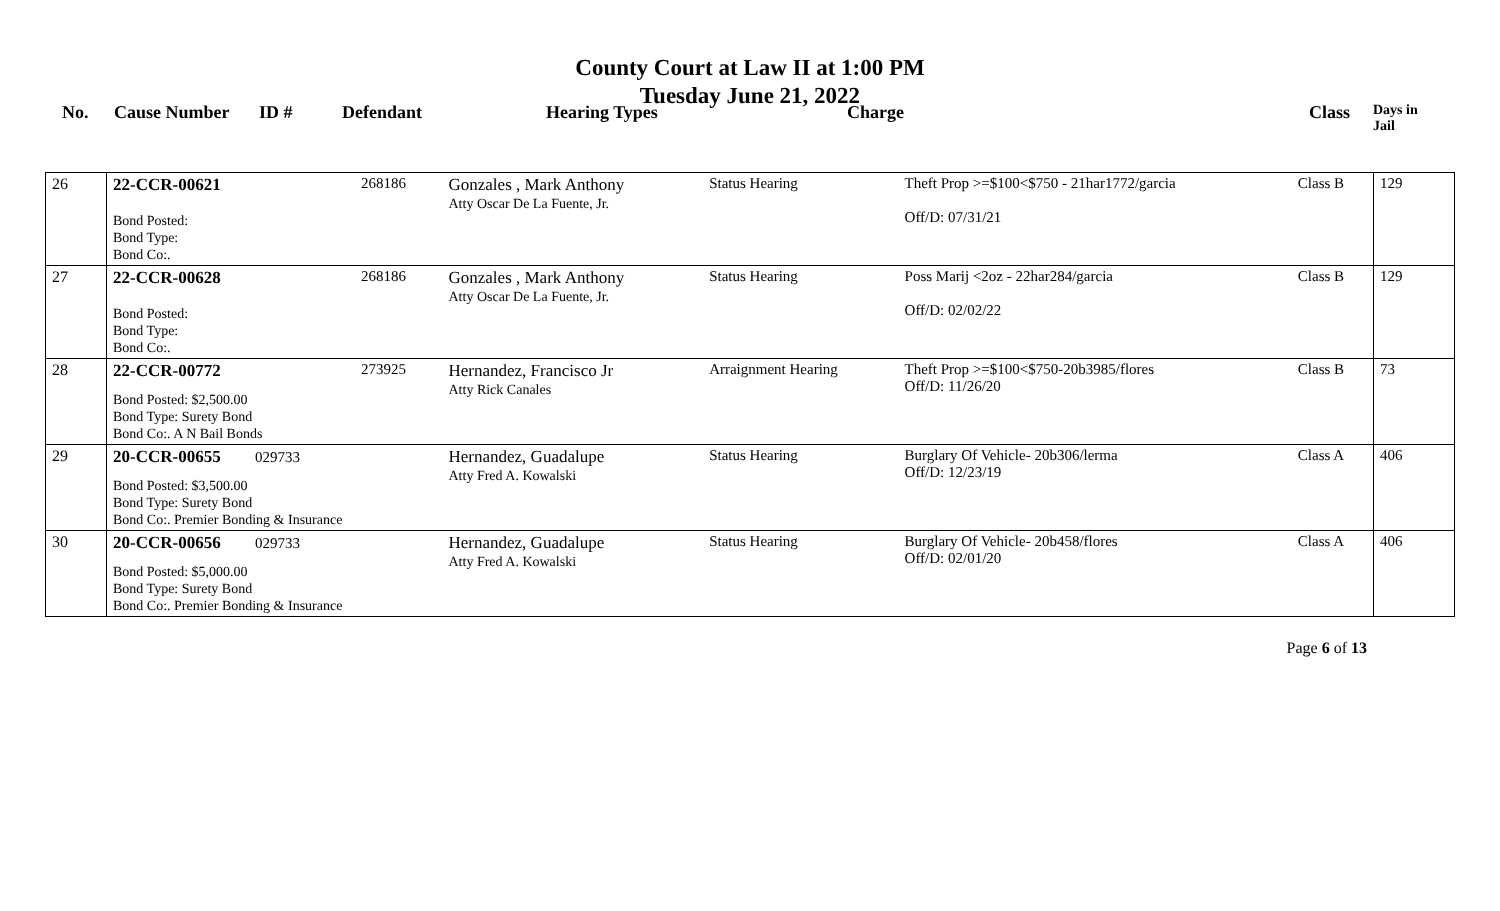County Court at Law II at 1:00 PM
Tuesday June 21, 2022
No. Cause Number ID # Defendant Hearing Types Charge Class
Days in
Jail
| 26 | 22-CCR-00621 Bond Posted: Bond Type: Bond Co:. | 268186 | Gonzales , Mark Anthony Atty Oscar De La Fuente, Jr. | Status Hearing | Theft Prop >=$100<$750 - 21har1772/garcia Off/D: 07/31/21 | Class B | 129 |
| 27 | 22-CCR-00628 Bond Posted: Bond Type: Bond Co:. | 268186 | Gonzales , Mark Anthony Atty Oscar De La Fuente, Jr. | Status Hearing | Poss Marij <2oz - 22har284/garcia Off/D: 02/02/22 | Class B | 129 |
| 28 | 22-CCR-00772 Bond Posted: $2,500.00 Bond Type: Surety Bond Bond Co:. A N Bail Bonds | 273925 | Hernandez, Francisco Jr Atty Rick Canales | Arraignment Hearing | Theft Prop >=$100<$750-20b3985/flores Off/D: 11/26/20 | Class B | 73 |
| 29 | 20-CCR-00655 029733 Bond Posted: $3,500.00 Bond Type: Surety Bond Bond Co:. Premier Bonding & Insurance | | Hernandez, Guadalupe Atty Fred A. Kowalski | Status Hearing | Burglary Of Vehicle- 20b306/lerma Off/D: 12/23/19 | Class A | 406 |
| 30 | 20-CCR-00656 029733 Bond Posted: $5,000.00 Bond Type: Surety Bond Bond Co:. Premier Bonding & Insurance | | Hernandez, Guadalupe Atty Fred A. Kowalski | Status Hearing | Burglary Of Vehicle- 20b458/flores Off/D: 02/01/20 | Class A | 406 |
Page 6 of 13